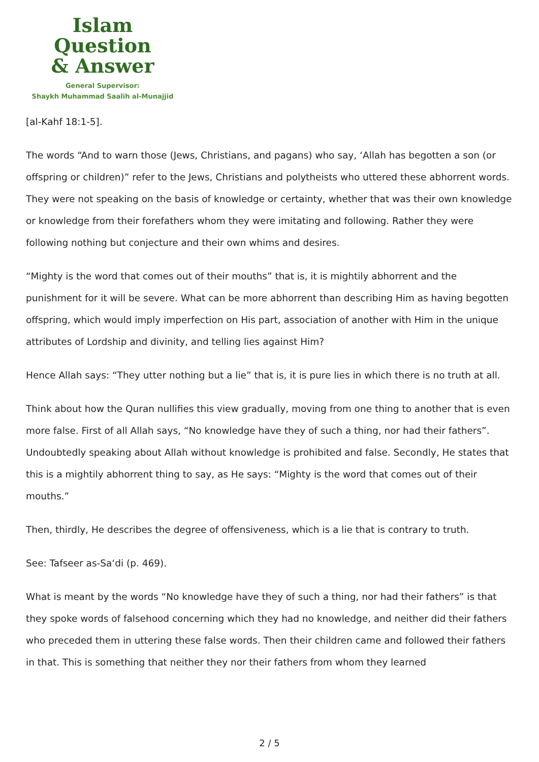Islam Question
& Answer
General Supervisor:
Shaykh Muhammad Saalih al-Munajjid
[al-Kahf 18:1-5].
The words “And to warn those (Jews, Christians, and pagans) who say, ‘Allah has begotten a son (or offspring or children)” refer to the Jews, Christians and polytheists who uttered these abhorrent words. They were not speaking on the basis of knowledge or certainty, whether that was their own knowledge or knowledge from their forefathers whom they were imitating and following. Rather they were following nothing but conjecture and their own whims and desires.
“Mighty is the word that comes out of their mouths” that is, it is mightily abhorrent and the punishment for it will be severe. What can be more abhorrent than describing Him as having begotten offspring, which would imply imperfection on His part, association of another with Him in the unique attributes of Lordship and divinity, and telling lies against Him?
Hence Allah says: “They utter nothing but a lie” that is, it is pure lies in which there is no truth at all.
Think about how the Quran nullifies this view gradually, moving from one thing to another that is even more false. First of all Allah says, “No knowledge have they of such a thing, nor had their fathers”. Undoubtedly speaking about Allah without knowledge is prohibited and false. Secondly, He states that this is a mightily abhorrent thing to say, as He says: “Mighty is the word that comes out of their mouths.”
Then, thirdly, He describes the degree of offensiveness, which is a lie that is contrary to truth.
See: Tafseer as-Sa‘di (p. 469).
What is meant by the words “No knowledge have they of such a thing, nor had their fathers” is that they spoke words of falsehood concerning which they had no knowledge, and neither did their fathers who preceded them in uttering these false words. Then their children came and followed their fathers in that. This is something that neither they nor their fathers from whom they learned
2 / 5